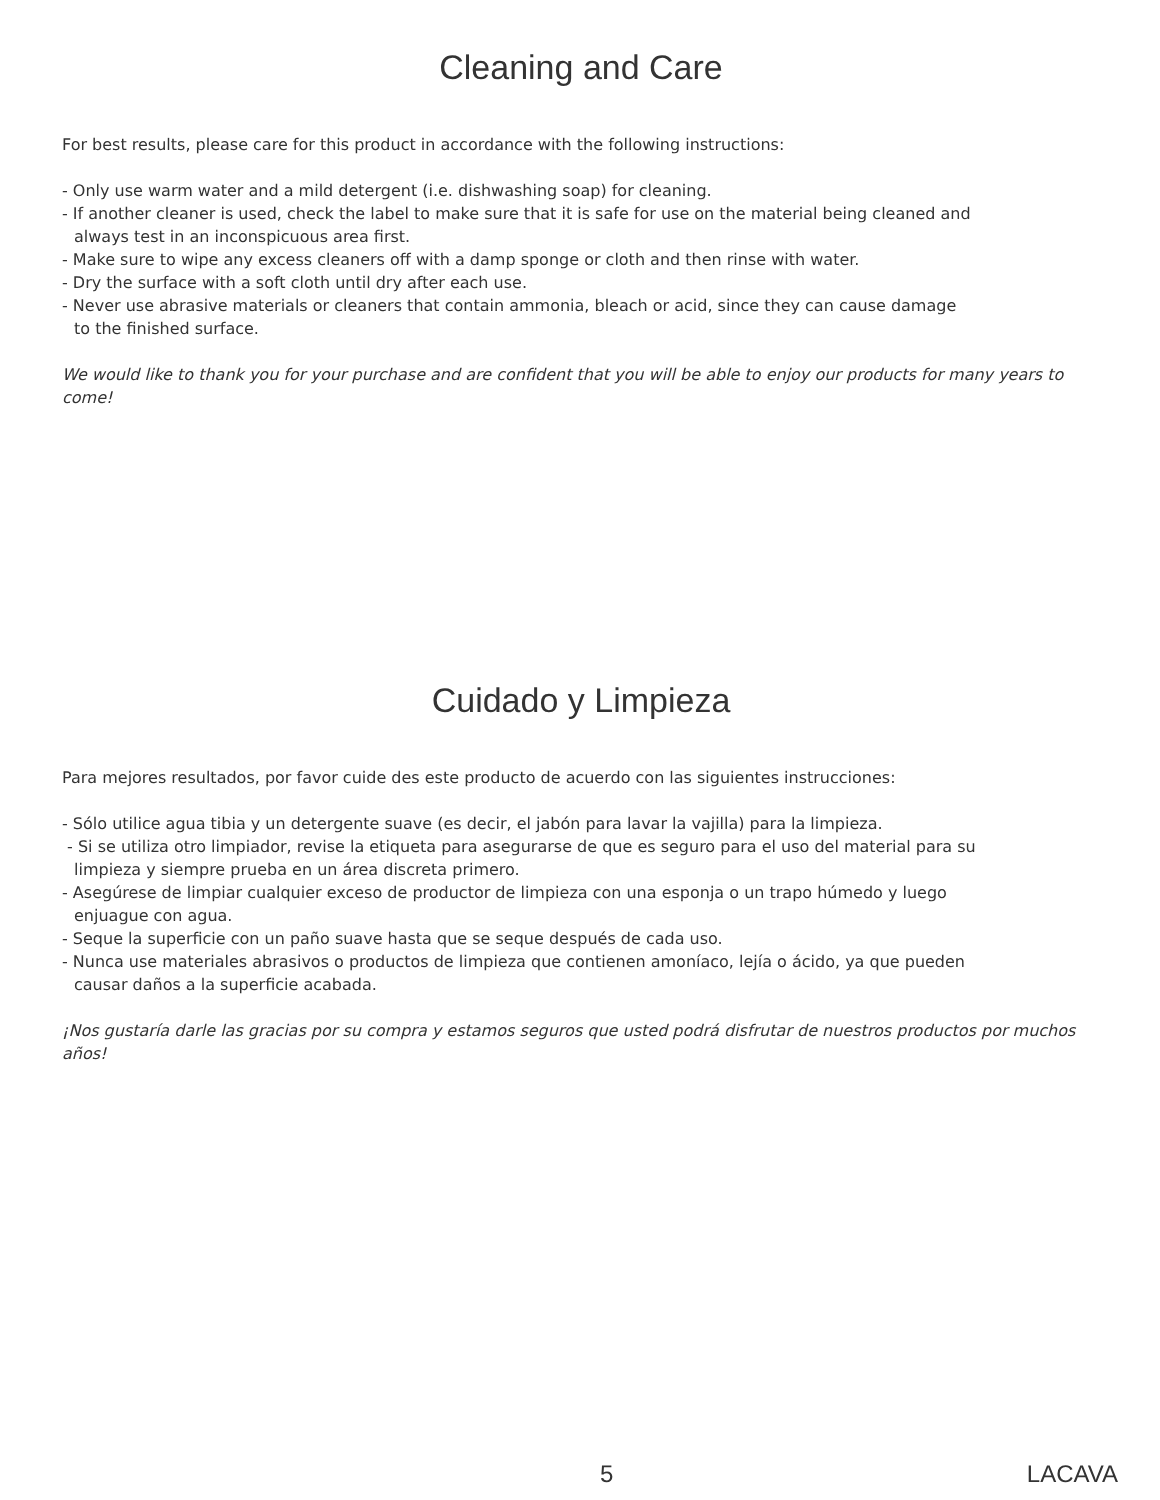Cleaning and Care
For best results, please care for this product in accordance with the following instructions:
- Only use warm water and a mild detergent (i.e. dishwashing soap) for cleaning.
- If another cleaner is used, check the label to make sure that it is safe for use on the material being cleaned and
always test in an inconspicuous area first.
- Make sure to wipe any excess cleaners off with a damp sponge or cloth and then rinse with water.
- Dry the surface with a soft cloth until dry after each use.
- Never use abrasive materials or cleaners that contain ammonia, bleach or acid, since they can cause damage
to the finished surface.
We would like to thank you for your purchase and are confident that you will be able to enjoy our products for many years to come!
Cuidado y Limpieza
Para mejores resultados, por favor cuide des este producto de acuerdo con las siguientes instrucciones:
- Sólo utilice agua tibia y un detergente suave (es decir, el jabón para lavar la vajilla) para la limpieza.
- Si se utiliza otro limpiador, revise la etiqueta para asegurarse de que es seguro para el uso del material para su
limpieza y siempre prueba en un área discreta primero.
- Asegúrese de limpiar cualquier exceso de productor de limpieza con una esponja o un trapo húmedo y luego
enjuague con agua.
- Seque la superficie con un paño suave hasta que se seque después de cada uso.
- Nunca use materiales abrasivos o productos de limpieza que contienen amoníaco, lejía o ácido, ya que pueden
causar daños a la superficie acabada.
¡Nos gustaría darle las gracias por su compra y estamos seguros que usted podrá disfrutar de nuestros productos por muchos años!
5 LACAVA